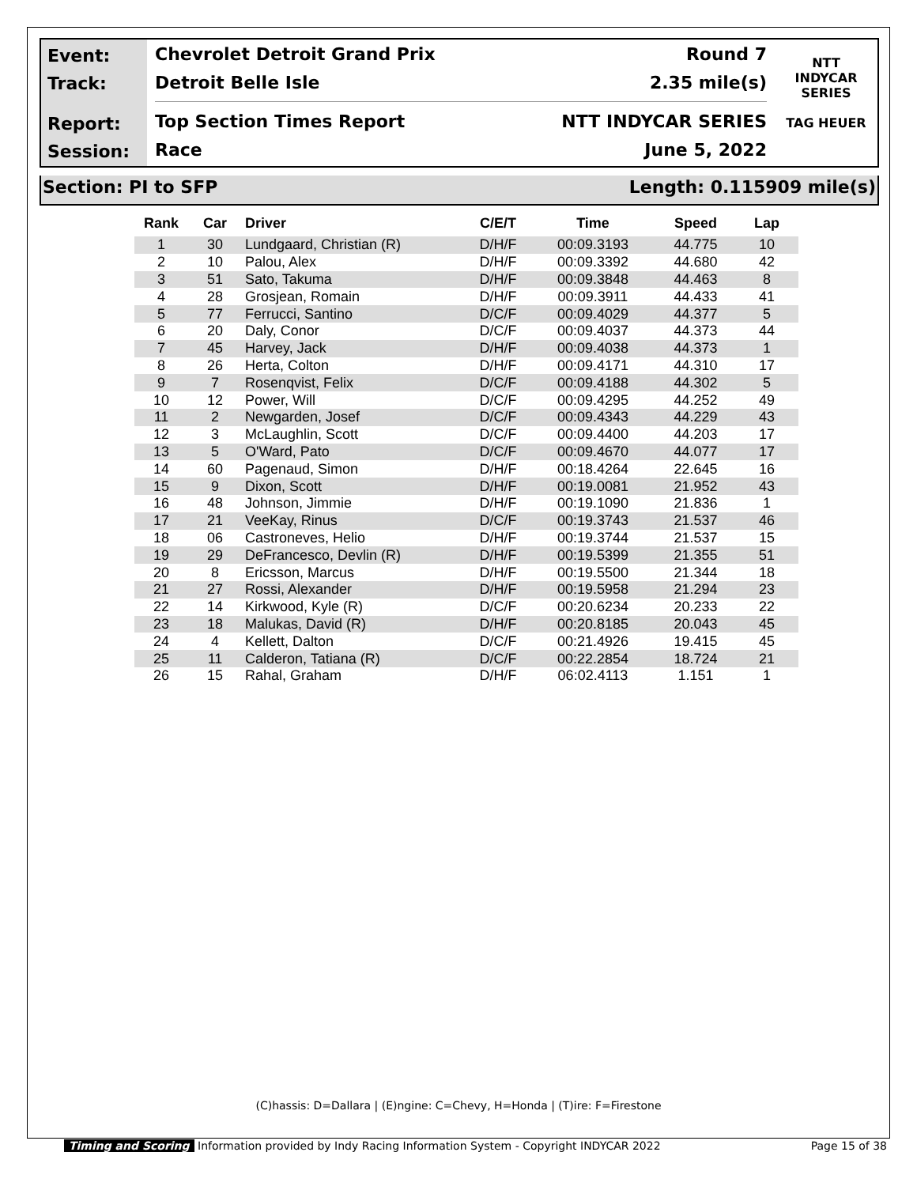Event:
Track:
Report:
Session:
Chevrolet Detroit Grand Prix Round 7
Detroit Belle Isle 2.35 mile(s)
Top Section Times Report NTT INDYCAR SERIES
Race June 5, 2022
NTT
INDYCAR
SERIES
TAG HEUER
Section: PI to SFP Length: 0.115909 mile(s)
| Rank | Car | Driver | C/E/T | Time | Speed | Lap |
| --- | --- | --- | --- | --- | --- | --- |
| 1 | 30 | Lundgaard, Christian (R) | D/H/F | 00:09.3193 | 44.775 | 10 |
| 2 | 10 | Palou, Alex | D/H/F | 00:09.3392 | 44.680 | 42 |
| 3 | 51 | Sato, Takuma | D/H/F | 00:09.3848 | 44.463 | 8 |
| 4 | 28 | Grosjean, Romain | D/H/F | 00:09.3911 | 44.433 | 41 |
| 5 | 77 | Ferrucci, Santino | D/C/F | 00:09.4029 | 44.377 | 5 |
| 6 | 20 | Daly, Conor | D/C/F | 00:09.4037 | 44.373 | 44 |
| 7 | 45 | Harvey, Jack | D/H/F | 00:09.4038 | 44.373 | 1 |
| 8 | 26 | Herta, Colton | D/H/F | 00:09.4171 | 44.310 | 17 |
| 9 | 7 | Rosenqvist, Felix | D/C/F | 00:09.4188 | 44.302 | 5 |
| 10 | 12 | Power, Will | D/C/F | 00:09.4295 | 44.252 | 49 |
| 11 | 2 | Newgarden, Josef | D/C/F | 00:09.4343 | 44.229 | 43 |
| 12 | 3 | McLaughlin, Scott | D/C/F | 00:09.4400 | 44.203 | 17 |
| 13 | 5 | O'Ward, Pato | D/C/F | 00:09.4670 | 44.077 | 17 |
| 14 | 60 | Pagenaud, Simon | D/H/F | 00:18.4264 | 22.645 | 16 |
| 15 | 9 | Dixon, Scott | D/H/F | 00:19.0081 | 21.952 | 43 |
| 16 | 48 | Johnson, Jimmie | D/H/F | 00:19.1090 | 21.836 | 1 |
| 17 | 21 | VeeKay, Rinus | D/C/F | 00:19.3743 | 21.537 | 46 |
| 18 | 06 | Castroneves, Helio | D/H/F | 00:19.3744 | 21.537 | 15 |
| 19 | 29 | DeFrancesco, Devlin (R) | D/H/F | 00:19.5399 | 21.355 | 51 |
| 20 | 8 | Ericsson, Marcus | D/H/F | 00:19.5500 | 21.344 | 18 |
| 21 | 27 | Rossi, Alexander | D/H/F | 00:19.5958 | 21.294 | 23 |
| 22 | 14 | Kirkwood, Kyle (R) | D/C/F | 00:20.6234 | 20.233 | 22 |
| 23 | 18 | Malukas, David (R) | D/H/F | 00:20.8185 | 20.043 | 45 |
| 24 | 4 | Kellett, Dalton | D/C/F | 00:21.4926 | 19.415 | 45 |
| 25 | 11 | Calderon, Tatiana (R) | D/C/F | 00:22.2854 | 18.724 | 21 |
| 26 | 15 | Rahal, Graham | D/H/F | 06:02.4113 | 1.151 | 1 |
(C)hassis: D=Dallara | (E)ngine: C=Chevy, H=Honda | (T)ire: F=Firestone
Timing and Scoring Information provided by Indy Racing Information System - Copyright INDYCAR 2022 Page 15 of 38